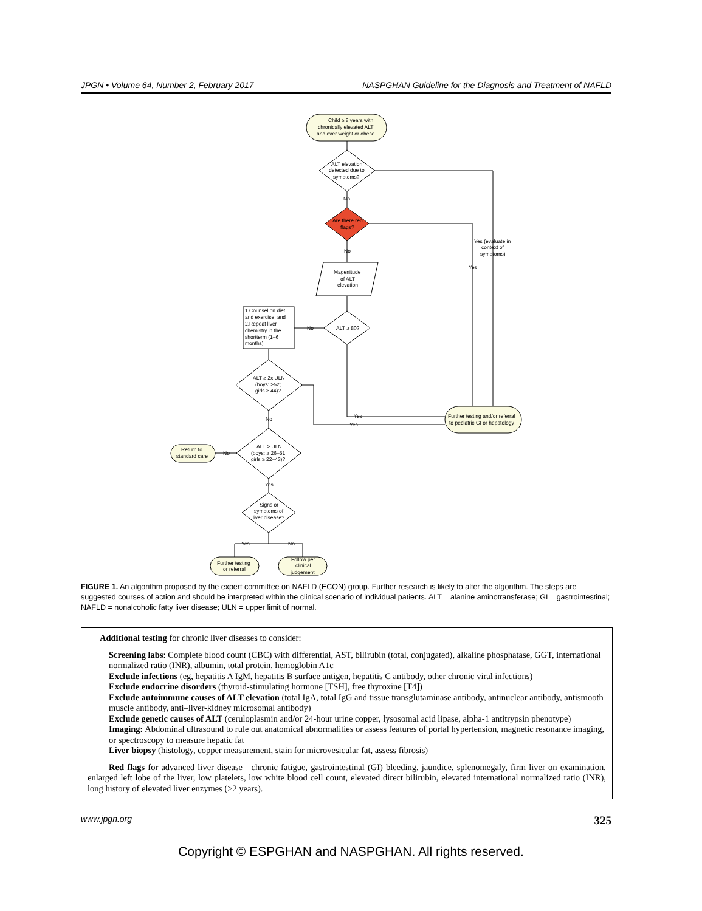JPGN • Volume 64, Number 2, February 2017 NASPGHAN Guideline for the Diagnosis and Treatment of NAFLD
Child ≥ 8 years with
chronically elevated ALT
and over weight or obese
ALT elevation
detected due to
symptoms?
No
Are there red
flags?
No
Magenitude
of ALT
elevation
ALT ≥ 80?
No
1.Counsel on diet
and exercise; and
2.Repeat liver
chemistry in the
shortterm (1–6
months)
ALT ≥ 2x ULN
(boys: ≥52;
girls ≥ 44)?
No
ALT > ULN
(boys: ≥ 26–51;
girls ≥ 22–43)?
No
Return to
standard care
Yes
Signs or
symptoms of
liver disease?
Yes
No
Further testing
or referral
Follow per
clinical
judgement
Yes (evaluate in
context of
symptoms)
Yes
Further testing and/or referral
to pediatric GI or hepatology
Yes
Yes
FIGURE 1. An algorithm proposed by the expert committee on NAFLD (ECON) group. Further research is likely to alter the algorithm. The steps are suggested courses of action and should be interpreted within the clinical scenario of individual patients. ALT = alanine aminotransferase; GI = gastrointestinal; NAFLD = nonalcoholic fatty liver disease; ULN = upper limit of normal.
Additional testing for chronic liver diseases to consider:
Screening labs: Complete blood count (CBC) with differential, AST, bilirubin (total, conjugated), alkaline phosphatase, GGT, international normalized ratio (INR), albumin, total protein, hemoglobin A1c
Exclude infections (eg, hepatitis A IgM, hepatitis B surface antigen, hepatitis C antibody, other chronic viral infections)
Exclude endocrine disorders (thyroid-stimulating hormone [TSH], free thyroxine [T4])
Exclude autoimmune causes of ALT elevation (total IgA, total IgG and tissue transglutaminase antibody, antinuclear antibody, antismooth muscle antibody, anti–liver-kidney microsomal antibody)
Exclude genetic causes of ALT (ceruloplasmin and/or 24-hour urine copper, lysosomal acid lipase, alpha-1 antitrypsin phenotype)
Imaging: Abdominal ultrasound to rule out anatomical abnormalities or assess features of portal hypertension, magnetic resonance imaging, or spectroscopy to measure hepatic fat
Liver biopsy (histology, copper measurement, stain for microvesicular fat, assess fibrosis)
Red flags for advanced liver disease—chronic fatigue, gastrointestinal (GI) bleeding, jaundice, splenomegaly, firm liver on examination, enlarged left lobe of the liver, low platelets, low white blood cell count, elevated direct bilirubin, elevated international normalized ratio (INR), long history of elevated liver enzymes (>2 years).
www.jpgn.org 325
Copyright © ESPGHAN and NASPGHAN. All rights reserved.